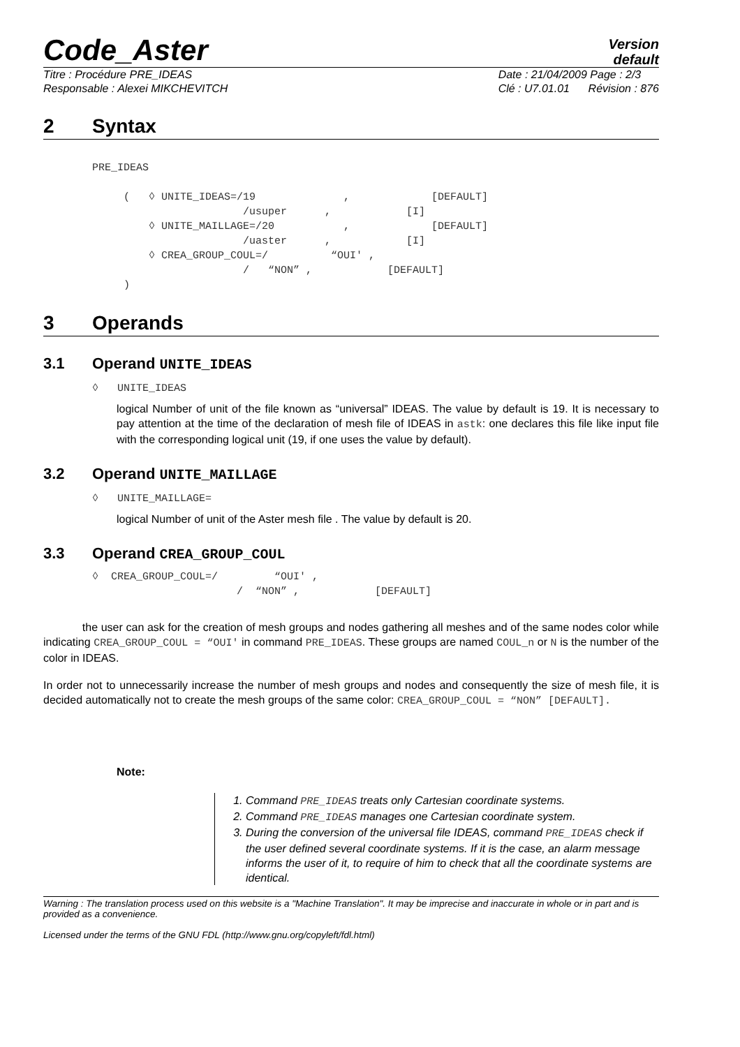Code_Aster
Version
default
Titre : Procédure PRE_IDEAS
Responsable : Alexei MIKCHEVITCH
Date : 21/04/2009 Page : 2/3
Clé : U7.01.01 Révision : 876
2 Syntax
PRE_IDEAS

     (   ◊ UNITE_IDEAS=/19              ,             [DEFAULT]
                        /usuper      ,            [I]
         ◊ UNITE_MAILLAGE=/20           ,             [DEFAULT]
                        /uaster      ,            [I]
         ◊ CREA_GROUP_COUL=/          “OUI' ,
                        /   “NON” ,            [DEFAULT]
     )
3 Operands
3.1 Operand UNITE_IDEAS
◊ UNITE_IDEAS
logical Number of unit of the file known as “universal” IDEAS. The value by default is 19. It is necessary to pay attention at the time of the declaration of mesh file of IDEAS in astk: one declares this file like input file with the corresponding logical unit (19, if one uses the value by default).
3.2 Operand UNITE_MAILLAGE
◊ UNITE_MAILLAGE=
logical Number of unit of the Aster mesh file . The value by default is 20.
3.3 Operand CREA_GROUP_COUL
◊  CREA_GROUP_COUL=/         “OUI' ,
                       /  “NON” ,            [DEFAULT]
the user can ask for the creation of mesh groups and nodes gathering all meshes and of the same nodes color while indicating CREA_GROUP_COUL = “OUI' in command PRE_IDEAS. These groups are named COUL_n or N is the number of the color in IDEAS.
In order not to unnecessarily increase the number of mesh groups and nodes and consequently the size of mesh file, it is decided automatically not to create the mesh groups of the same color: CREA_GROUP_COUL = “NON” [DEFAULT].
Note:
1. Command PRE_IDEAS treats only Cartesian coordinate systems.
2. Command PRE_IDEAS manages one Cartesian coordinate system.
3. During the conversion of the universal file IDEAS, command PRE_IDEAS check if the user defined several coordinate systems. If it is the case, an alarm message informs the user of it, to require of him to check that all the coordinate systems are identical.
Warning : The translation process used on this website is a "Machine Translation". It may be imprecise and inaccurate in whole or in part and is provided as a convenience.
Licensed under the terms of the GNU FDL (http://www.gnu.org/copyleft/fdl.html)